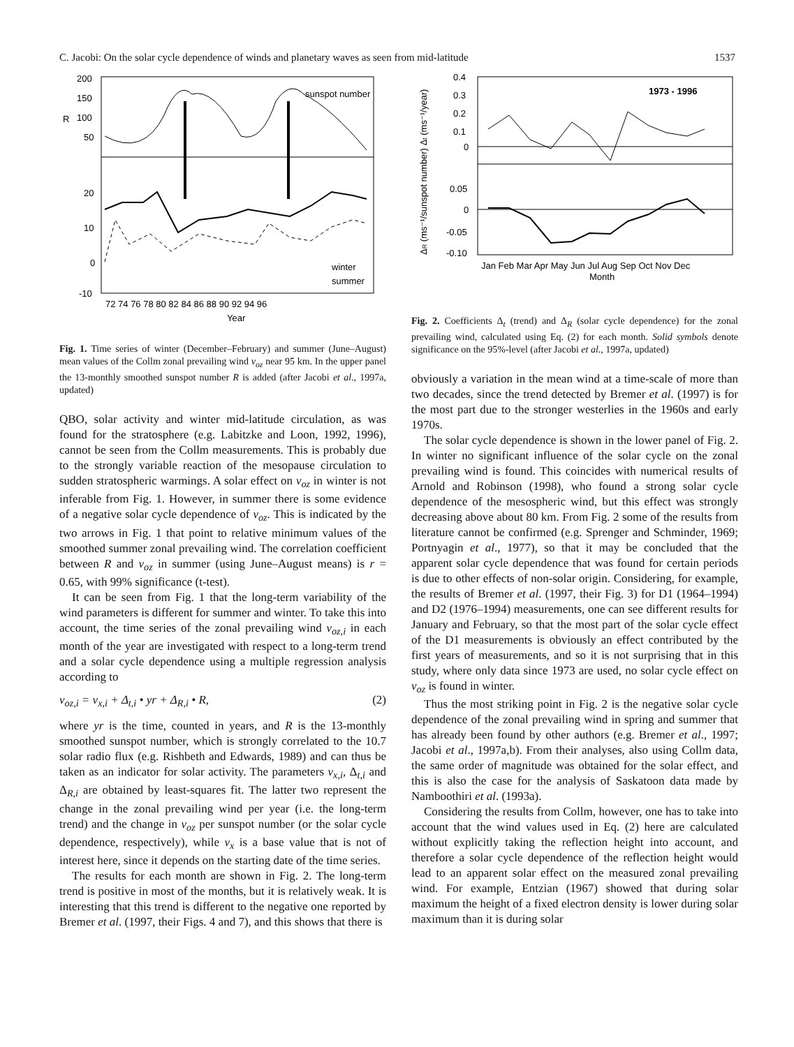C. Jacobi: On the solar cycle dependence of winds and planetary waves as seen from mid-latitude 1537
200
150
100
50
R
20
10
0
-10
sunspot number
winter
summer
72 74 76 78 80 82 84 86 88 90 92 94 96
Year
Fig. 1. Time series of winter (December–February) and summer (June–August) mean values of the Collm zonal prevailing wind v<sub>oz</sub> near 95 km. In the upper panel the 13-monthly smoothed sunspot number R is added (after Jacobi et al., 1997a, updated)
QBO, solar activity and winter mid-latitude circulation, as was found for the stratosphere (e.g. Labitzke and Loon, 1992, 1996), cannot be seen from the Collm measurements. This is probably due to the strongly variable reaction of the mesopause circulation to sudden stratospheric warmings. A solar effect on v<sub>oz</sub> in winter is not inferable from Fig. 1. However, in summer there is some evidence of a negative solar cycle dependence of v<sub>oz</sub>. This is indicated by the two arrows in Fig. 1 that point to relative minimum values of the smoothed summer zonal prevailing wind. The correlation coefficient between R and v<sub>oz</sub> in summer (using June–August means) is r = 0.65, with 99% significance (t-test).
It can be seen from Fig. 1 that the long-term variability of the wind parameters is different for summer and winter. To take this into account, the time series of the zonal prevailing wind v<sub>oz,i</sub> in each month of the year are investigated with respect to a long-term trend and a solar cycle dependence using a multiple regression analysis according to
v<sub>oz,i</sub> = v<sub>x,i</sub> + Δ<sub>t,i</sub> • yr + Δ<sub>R,i</sub> • R, (2)
where yr is the time, counted in years, and R is the 13-monthly smoothed sunspot number, which is strongly correlated to the 10.7 solar radio flux (e.g. Rishbeth and Edwards, 1989) and can thus be taken as an indicator for solar activity. The parameters v<sub>x,i</sub>, Δ<sub>t,i</sub> and Δ<sub>R,i</sub> are obtained by least-squares fit. The latter two represent the change in the zonal prevailing wind per year (i.e. the long-term trend) and the change in v<sub>oz</sub> per sunspot number (or the solar cycle dependence, respectively), while v<sub>x</sub> is a base value that is not of interest here, since it depends on the starting date of the time series.
The results for each month are shown in Fig. 2. The long-term trend is positive in most of the months, but it is relatively weak. It is interesting that this trend is different to the negative one reported by Bremer et al. (1997, their Figs. 4 and 7), and this shows that there is
0.4
0.3
0.2
0.1
0
0.05
0
-0.05
-0.10
1973 - 1996
Jan Feb Mar Apr May Jun Jul Aug Sep Oct Nov Dec
Month
ΔR (ms⁻¹/sunspot number) Δt (ms⁻¹/year)
Fig. 2. Coefficients Δ<sub>t</sub> (trend) and Δ<sub>R</sub> (solar cycle dependence) for the zonal prevailing wind, calculated using Eq. (2) for each month. Solid symbols denote significance on the 95%-level (after Jacobi et al., 1997a, updated)
obviously a variation in the mean wind at a time-scale of more than two decades, since the trend detected by Bremer et al. (1997) is for the most part due to the stronger westerlies in the 1960s and early 1970s.
The solar cycle dependence is shown in the lower panel of Fig. 2. In winter no significant influence of the solar cycle on the zonal prevailing wind is found. This coincides with numerical results of Arnold and Robinson (1998), who found a strong solar cycle dependence of the mesospheric wind, but this effect was strongly decreasing above about 80 km. From Fig. 2 some of the results from literature cannot be confirmed (e.g. Sprenger and Schminder, 1969; Portnyagin et al., 1977), so that it may be concluded that the apparent solar cycle dependence that was found for certain periods is due to other effects of non-solar origin. Considering, for example, the results of Bremer et al. (1997, their Fig. 3) for D1 (1964–1994) and D2 (1976–1994) measurements, one can see different results for January and February, so that the most part of the solar cycle effect of the D1 measurements is obviously an effect contributed by the first years of measurements, and so it is not surprising that in this study, where only data since 1973 are used, no solar cycle effect on v<sub>oz</sub> is found in winter.
Thus the most striking point in Fig. 2 is the negative solar cycle dependence of the zonal prevailing wind in spring and summer that has already been found by other authors (e.g. Bremer et al., 1997; Jacobi et al., 1997a,b). From their analyses, also using Collm data, the same order of magnitude was obtained for the solar effect, and this is also the case for the analysis of Saskatoon data made by Namboothiri et al. (1993a).
Considering the results from Collm, however, one has to take into account that the wind values used in Eq. (2) here are calculated without explicitly taking the reflection height into account, and therefore a solar cycle dependence of the reflection height would lead to an apparent solar effect on the measured zonal prevailing wind. For example, Entzian (1967) showed that during solar maximum the height of a fixed electron density is lower during solar maximum than it is during solar